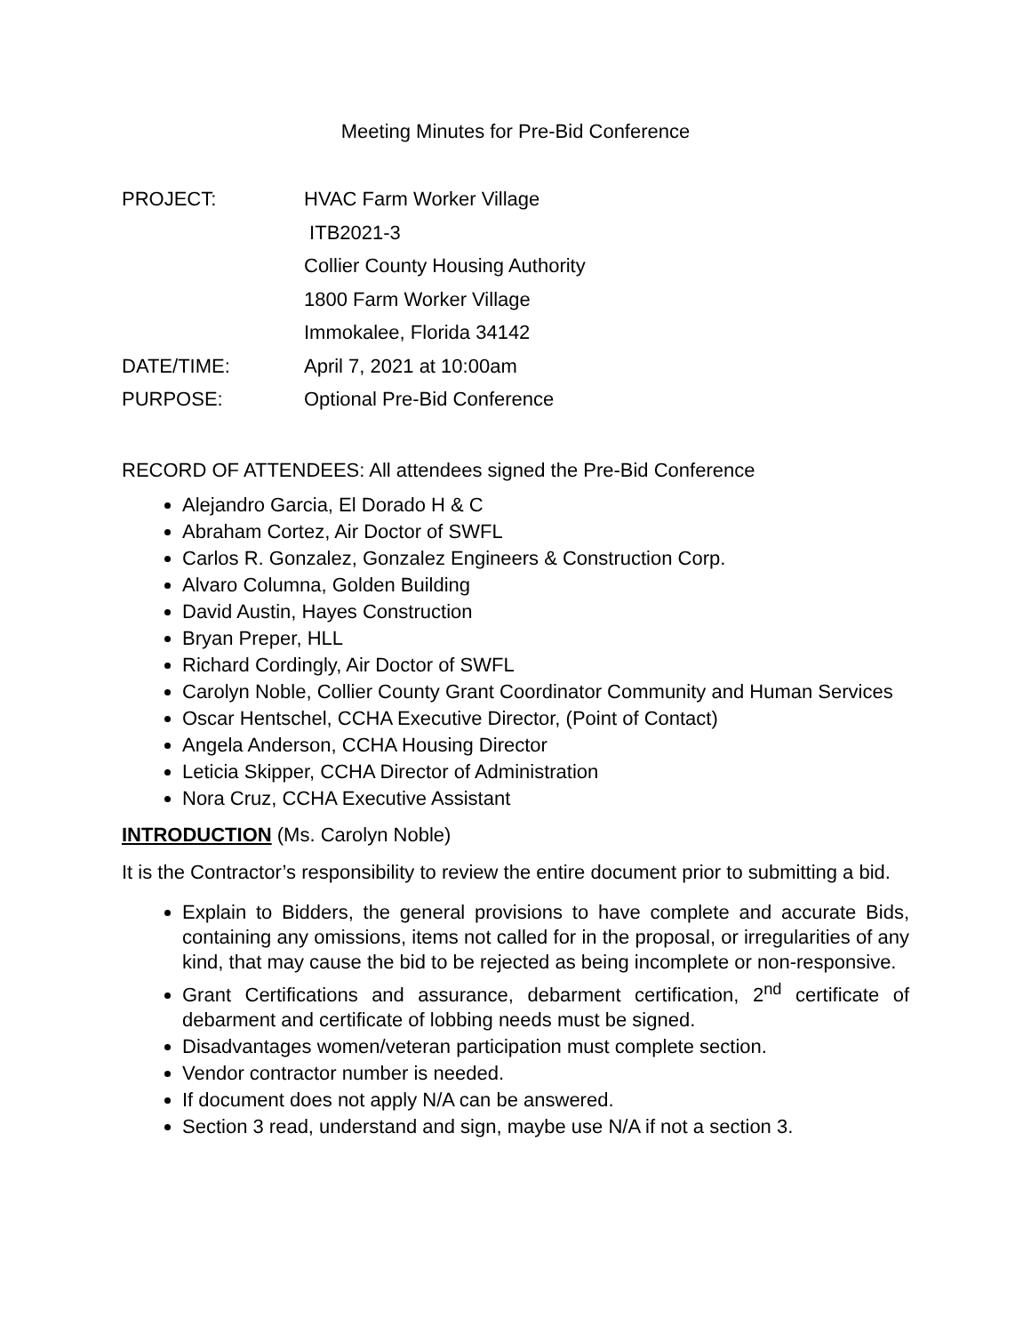Meeting Minutes for Pre-Bid Conference
| PROJECT: | HVAC Farm Worker Village |
| | ITB2021-3 |
| | Collier County Housing Authority |
| | 1800 Farm Worker Village |
| | Immokalee, Florida 34142 |
| DATE/TIME: | April 7, 2021 at 10:00am |
| PURPOSE: | Optional Pre-Bid Conference |
RECORD OF ATTENDEES: All attendees signed the Pre-Bid Conference
Alejandro Garcia, El Dorado H & C
Abraham Cortez, Air Doctor of SWFL
Carlos R. Gonzalez, Gonzalez Engineers & Construction Corp.
Alvaro Columna, Golden Building
David Austin, Hayes Construction
Bryan Preper, HLL
Richard Cordingly, Air Doctor of SWFL
Carolyn Noble, Collier County Grant Coordinator Community and Human Services
Oscar Hentschel, CCHA Executive Director, (Point of Contact)
Angela Anderson, CCHA Housing Director
Leticia Skipper, CCHA Director of Administration
Nora Cruz, CCHA Executive Assistant
INTRODUCTION (Ms. Carolyn Noble)
It is the Contractor’s responsibility to review the entire document prior to submitting a bid.
Explain to Bidders, the general provisions to have complete and accurate Bids, containing any omissions, items not called for in the proposal, or irregularities of any kind, that may cause the bid to be rejected as being incomplete or non-responsive.
Grant Certifications and assurance, debarment certification, 2<sup>nd</sup> certificate of debarment and certificate of lobbing needs must be signed.
Disadvantages women/veteran participation must complete section.
Vendor contractor number is needed.
If document does not apply N/A can be answered.
Section 3 read, understand and sign, maybe use N/A if not a section 3.